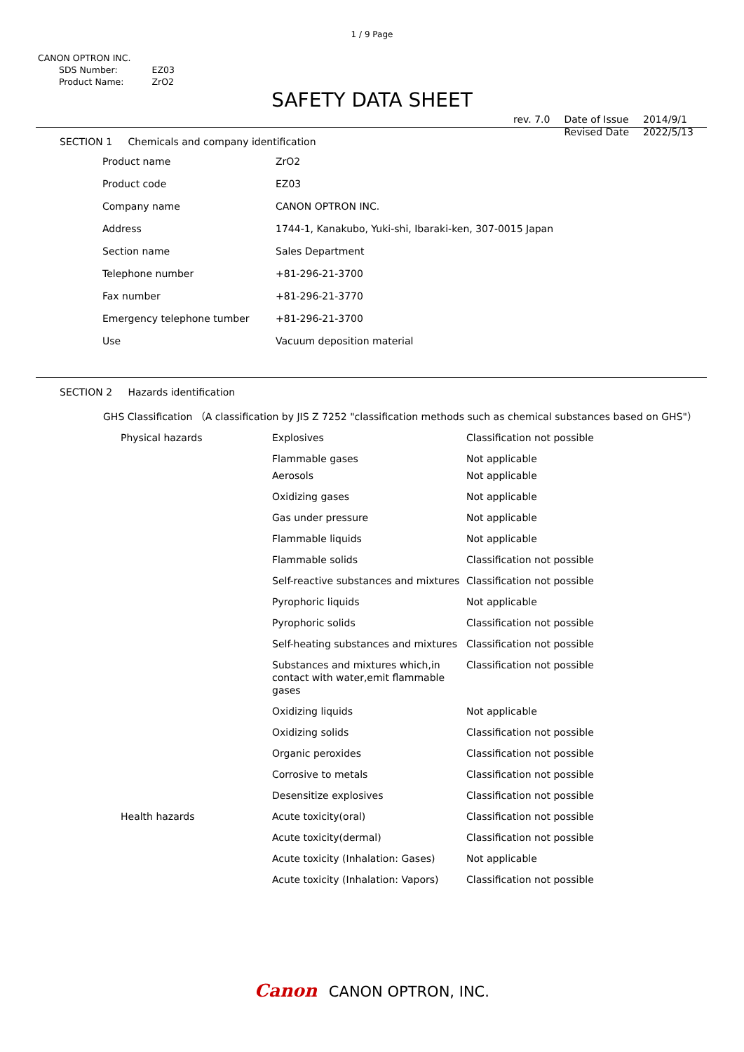1 / 9 Page
CANON OPTRON INC.
| SDS Number: | EZ03 |
| Product Name: | ZrO2 |
SAFETY DATA SHEET
| rev. 7.0 | Date of Issue Revised Date | 2014/9/1 2022/5/13 |
SECTION 1 Chemicals and company identification
| Product name | ZrO2 |
| Product code | EZ03 |
| Company name | CANON OPTRON INC. |
| Address | 1744-1, Kanakubo, Yuki-shi, Ibaraki-ken, 307-0015 Japan |
| Section name | Sales Department |
| Telephone number | +81-296-21-3700 |
| Fax number | +81-296-21-3770 |
| Emergency telephone tumber | +81-296-21-3700 |
| Use | Vacuum deposition material |
SECTION 2 Hazards identification
GHS Classification （A classification by JIS Z 7252 "classification methods such as chemical substances based on GHS"）
| Physical hazards | Explosives | Classification not possible |
| | Flammable gases | Not applicable |
| | Aerosols | Not applicable |
| | Oxidizing gases | Not applicable |
| | Gas under pressure | Not applicable |
| | Flammable liquids | Not applicable |
| | Flammable solids | Classification not possible |
| | Self-reactive substances and mixtures | Classification not possible |
| | Pyrophoric liquids | Not applicable |
| | Pyrophoric solids | Classification not possible |
| | Self-heating substances and mixtures | Classification not possible |
| | Substances and mixtures which,in contact with water,emit flammable gases | Classification not possible |
| | Oxidizing liquids | Not applicable |
| | Oxidizing solids | Classification not possible |
| | Organic peroxides | Classification not possible |
| | Corrosive to metals | Classification not possible |
| | Desensitize explosives | Classification not possible |
| Health hazards | Acute toxicity(oral) | Classification not possible |
| | Acute toxicity(dermal) | Classification not possible |
| | Acute toxicity (Inhalation: Gases) | Not applicable |
| | Acute toxicity (Inhalation: Vapors) | Classification not possible |
Canon CANON OPTRON, INC.